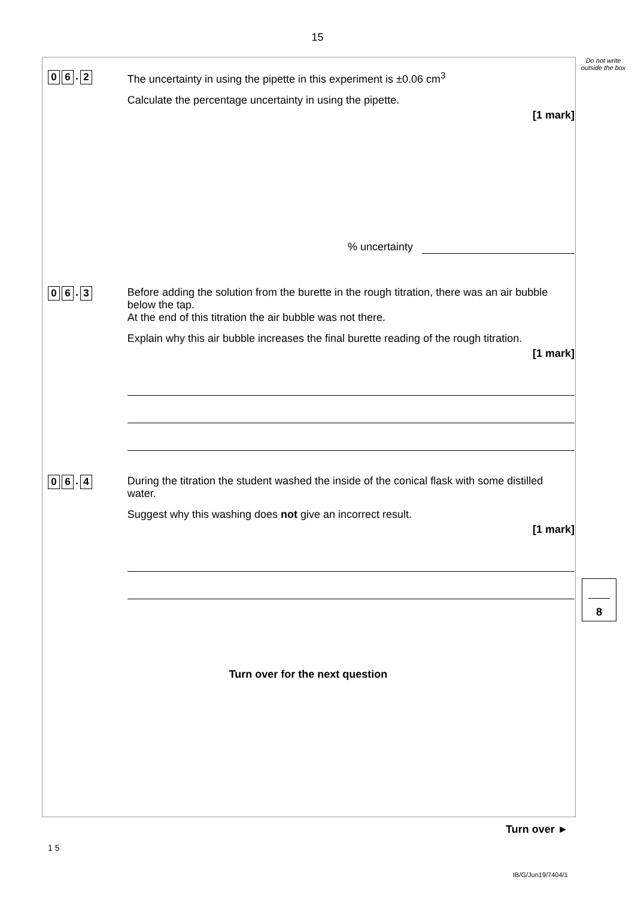15
Do not write outside the box
0 6. 2
The uncertainty in using the pipette in this experiment is ±0.06 cm<sup>3</sup>
Calculate the percentage uncertainty in using the pipette.
[1 mark]
% uncertainty
0 6. 3
Before adding the solution from the burette in the rough titration, there was an air bubble below the tap.
At the end of this titration the air bubble was not there.
Explain why this air bubble increases the final burette reading of the rough titration.
[1 mark]
0 6. 4
During the titration the student washed the inside of the conical flask with some distilled water.
Suggest why this washing does not give an incorrect result.
[1 mark]
Turn over for the next question
8
Turn over ►
1 5
IB/G/Jun19/7404/1